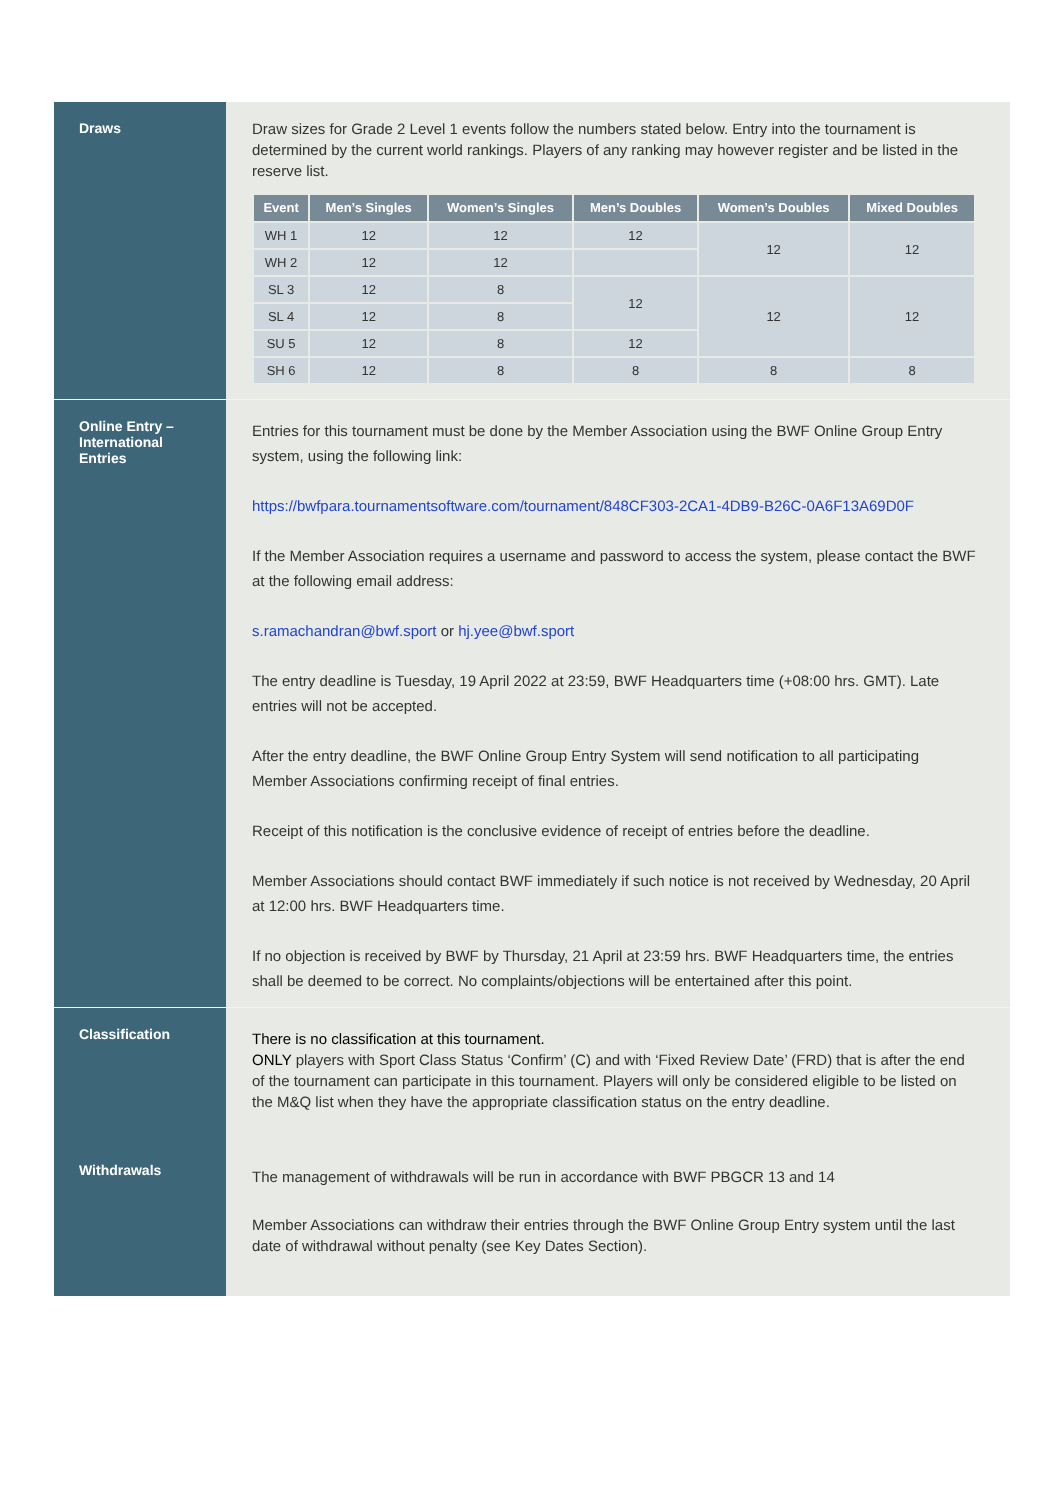Draws
Draw sizes for Grade 2 Level 1 events follow the numbers stated below. Entry into the tournament is determined by the current world rankings. Players of any ranking may however register and be listed in the reserve list.
| Event | Men’s Singles | Women’s Singles | Men’s Doubles | Women’s Doubles | Mixed Doubles |
| --- | --- | --- | --- | --- | --- |
| WH 1 | 12 | 12 | 12 | 12 | 12 |
| WH 2 | 12 | 12 | | | |
| SL 3 | 12 | 8 | 12 | 12 | 12 |
| SL 4 | 12 | 8 | | | |
| SU 5 | 12 | 8 | 12 | | |
| SH 6 | 12 | 8 | 8 | 8 | 8 |
Online Entry –
International
Entries
Entries for this tournament must be done by the Member Association using the BWF Online Group Entry system, using the following link:
https://bwfpara.tournamentsoftware.com/tournament/848CF303-2CA1-4DB9-B26C-0A6F13A69D0F
If the Member Association requires a username and password to access the system, please contact the BWF at the following email address:
s.ramachandran@bwf.sport or hj.yee@bwf.sport
The entry deadline is Tuesday, 19 April 2022 at 23:59, BWF Headquarters time (+08:00 hrs. GMT). Late entries will not be accepted.
After the entry deadline, the BWF Online Group Entry System will send notification to all participating Member Associations confirming receipt of final entries.
Receipt of this notification is the conclusive evidence of receipt of entries before the deadline.
Member Associations should contact BWF immediately if such notice is not received by Wednesday, 20 April at 12:00 hrs. BWF Headquarters time.
If no objection is received by BWF by Thursday, 21 April at 23:59 hrs. BWF Headquarters time, the entries shall be deemed to be correct. No complaints/objections will be entertained after this point.
Classification
There is no classification at this tournament.
ONLY players with Sport Class Status ‘Confirm’ (C) and with ‘Fixed Review Date’ (FRD) that is after the end of the tournament can participate in this tournament. Players will only be considered eligible to be listed on the M&Q list when they have the appropriate classification status on the entry deadline.
Withdrawals
The management of withdrawals will be run in accordance with BWF PBGCR 13 and 14
Member Associations can withdraw their entries through the BWF Online Group Entry system until the last date of withdrawal without penalty (see Key Dates Section).